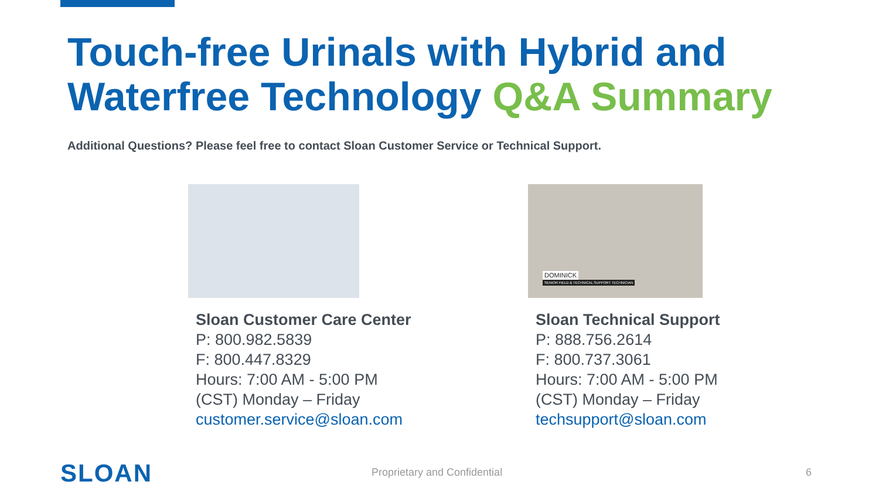Touch-free Urinals with Hybrid and
Waterfree Technology Q&A Summary
Additional Questions? Please feel free to contact Sloan Customer Service or Technical Support.
Sloan Customer Care Center
P: 800.982.5839
F: 800.447.8329
Hours: 7:00 AM - 5:00 PM
(CST) Monday – Friday
customer.service@sloan.com
DOMINICK
SENIOR FIELD & TECHNICAL SUPPORT TECHNICIAN
Sloan Technical Support
P: 888.756.2614
F: 800.737.3061
Hours: 7:00 AM - 5:00 PM
(CST) Monday – Friday
techsupport@sloan.com
SLOAN Proprietary and Confidential 6